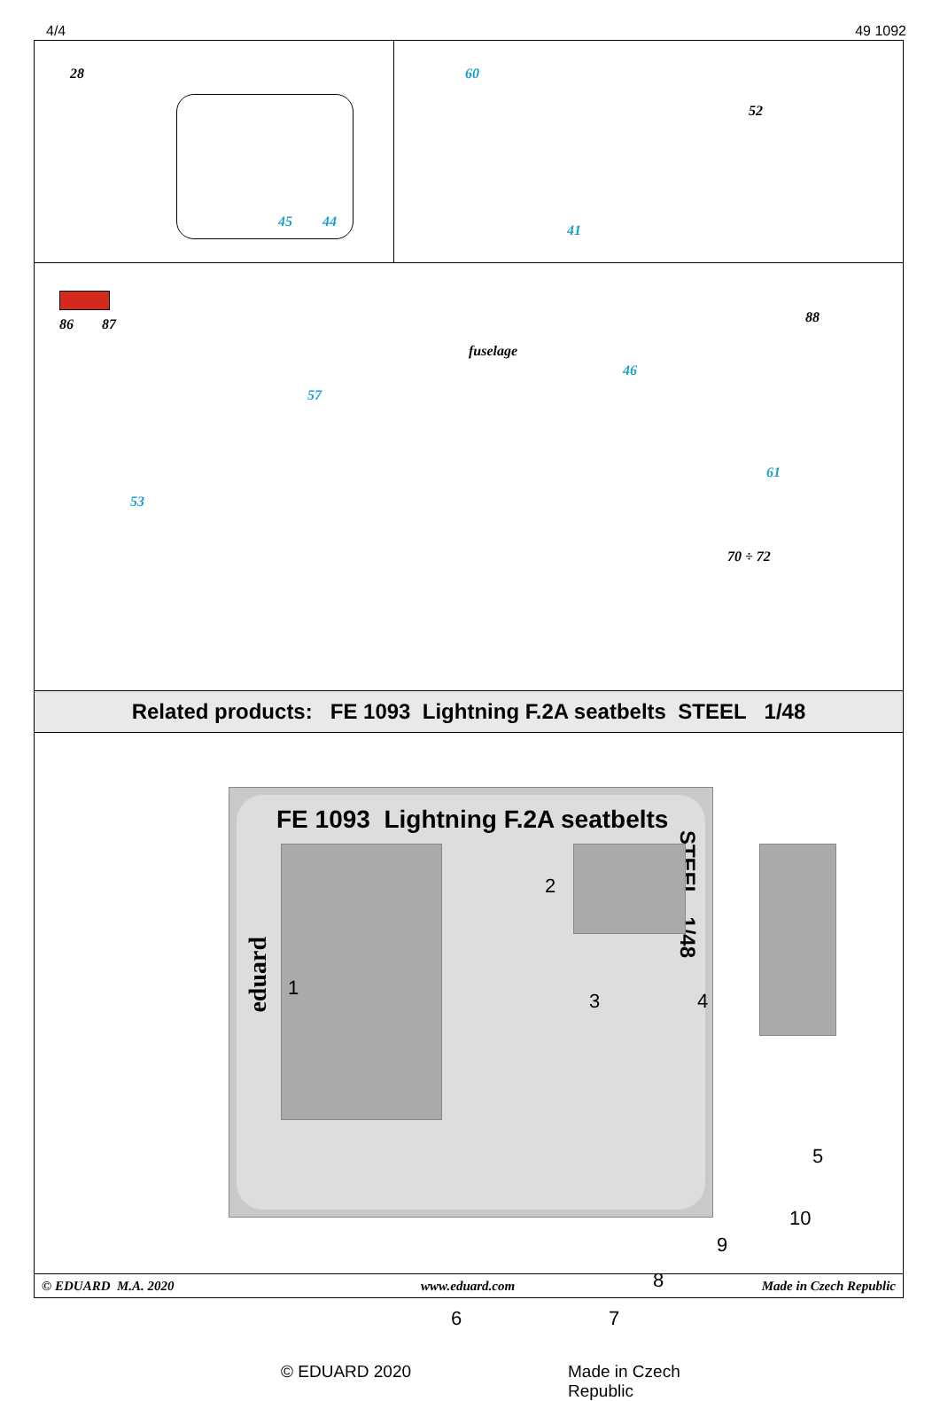4/4 49 1092
28
45 44
60
52
41
86 87
fuselage
57
53
46
88
61
70 ÷ 72
Related products: FE 1093 Lightning F.2A seatbelts STEEL 1/48
FE 1093 Lightning F.2A seatbelts
STEEL 1/48
eduard
2
1
3 4
5
6 7
8
9
10
© EDUARD 2020 Made in Czech Republic
© EDUARD M.A. 2020 www.eduard.com Made in Czech Republic